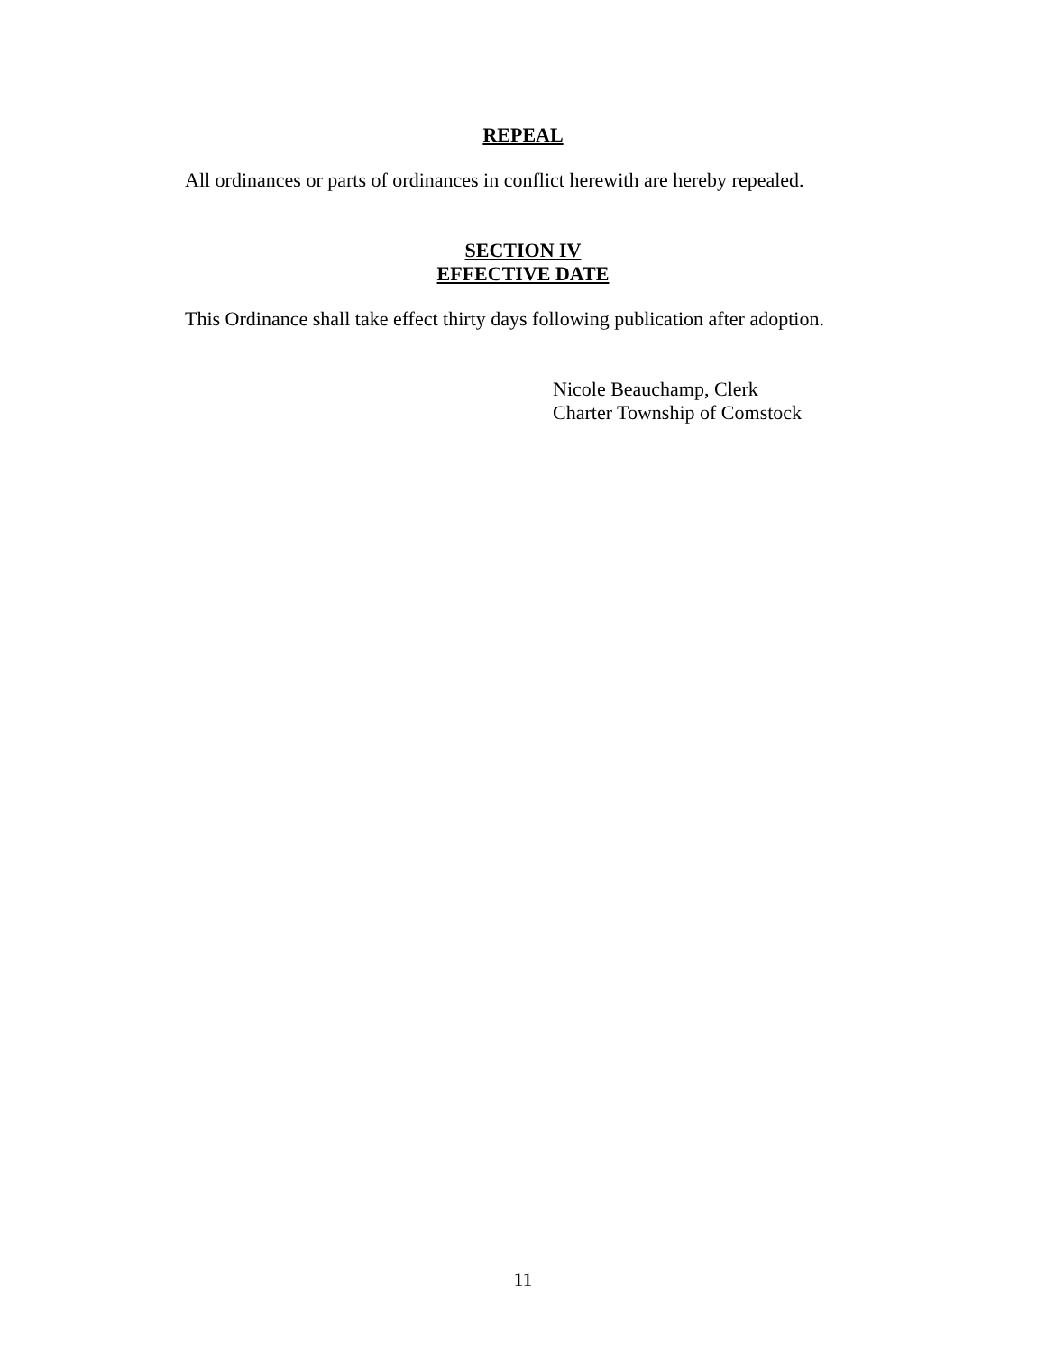REPEAL
All ordinances or parts of ordinances in conflict herewith are hereby repealed.
SECTION IV
EFFECTIVE DATE
This Ordinance shall take effect thirty days following publication after adoption.
Nicole Beauchamp, Clerk
Charter Township of Comstock
11